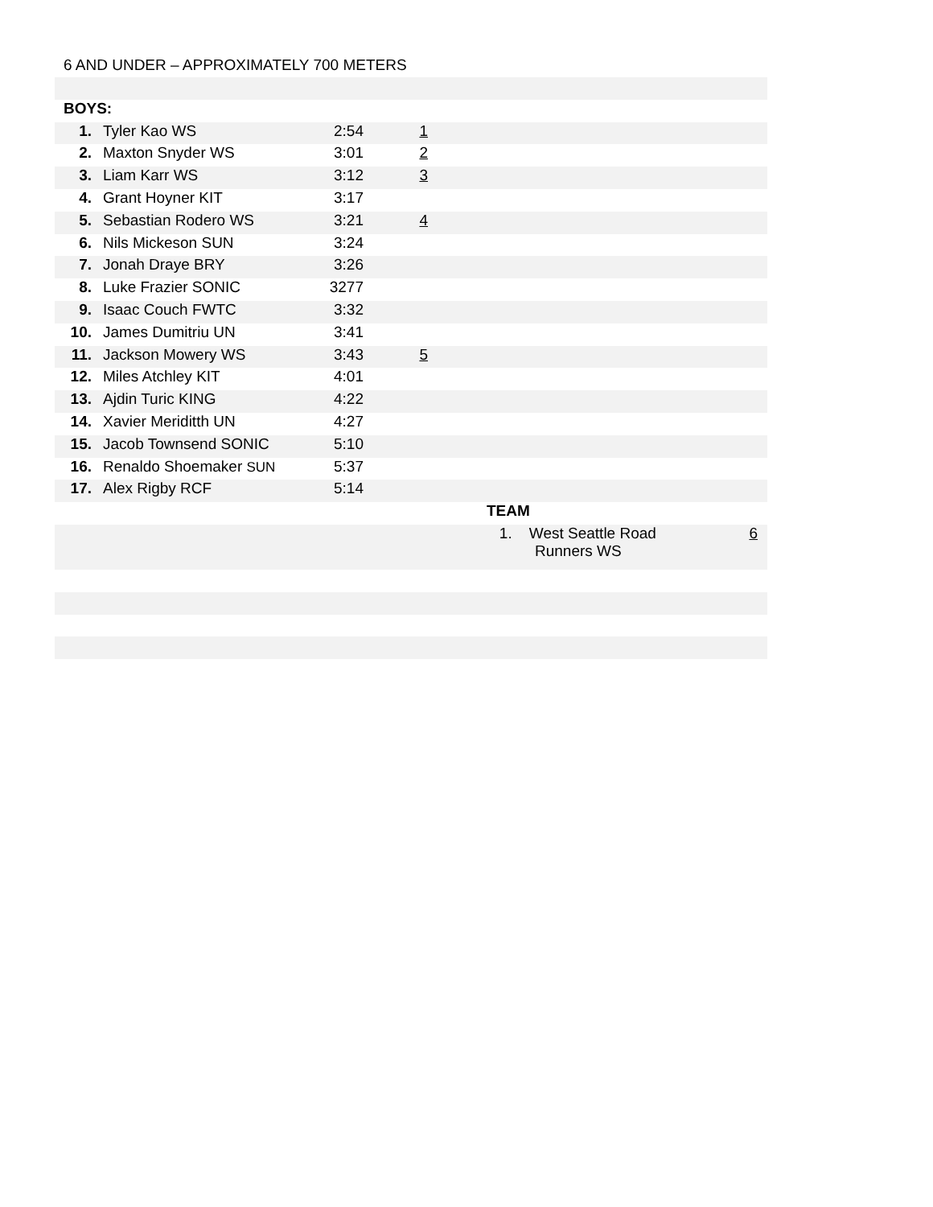6 AND UNDER – APPROXIMATELY 700 METERS
| BOYS: | | | | | |
| 1. | Tyler Kao WS | 2:54 | 1 | | |
| 2. | Maxton Snyder WS | 3:01 | 2 | | |
| 3. | Liam Karr WS | 3:12 | 3 | | |
| 4. | Grant Hoyner KIT | 3:17 | | | |
| 5. | Sebastian Rodero WS | 3:21 | 4 | | |
| 6. | Nils Mickeson SUN | 3:24 | | | |
| 7. | Jonah Draye BRY | 3:26 | | | |
| 8. | Luke Frazier SONIC | 3277 | | | |
| 9. | Isaac Couch FWTC | 3:32 | | | |
| 10. | James Dumitriu UN | 3:41 | | | |
| 11. | Jackson Mowery WS | 3:43 | 5 | | |
| 12. | Miles Atchley KIT | 4:01 | | | |
| 13. | Ajdin Turic KING | 4:22 | | | |
| 14. | Xavier Meriditth UN | 4:27 | | | |
| 15. | Jacob Townsend SONIC | 5:10 | | | |
| 16. | Renaldo Shoemaker SUN | 5:37 | | | |
| 17. | Alex Rigby RCF | 5:14 | | | |
| | | | | TEAM | |
| | | | | 1. West Seattle Road Runners WS | 6 |